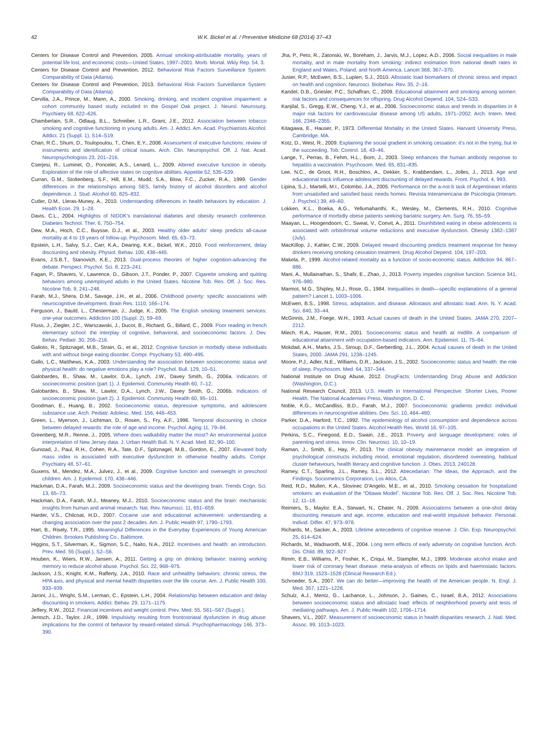42 W.K. Bickel et al. / Preventive Medicine 68 (2014) 37–43
Centers for Disease Control and Prevention, 2005. Annual smoking-attributable mortality, years of potential life lost, and economic costs—United States, 1997–2001. Morb. Mortal. Wkly Rep. 54, 3.
Centers for Disease Control and Prevention, 2012. Behavioral Risk Factors Surveillance System: Comparability of Data (Atlanta).
Centers for Disease Control and Prevention, 2013. Behavioral Risk Factors Surveillance System: Comparability of Data (Atlanta).
Cervilla, J.A., Prince, M., Mann, A., 2000. Smoking, drinking, and incident cognitive impairment: a cohort community based study included in the Gospel Oak project. J. Neurol. Neurosurg. Psychiatry 68, 622–626.
Chamberlain, S.R., Odlaug, B.L., Schreiber, L.R., Grant, J.E., 2012. Association between tobacco smoking and cognitive functioning in young adults. Am. J. Addict. Am. Acad. Psychiatrists Alcohol. Addict. 21 (Suppl. 1), S14–S19.
Chan, R.C., Shum, D., Toulopoulou, T., Chen, E.Y., 2008. Assessment of executive functions: review of instruments and identification of critical issues. Arch. Clin. Neuropsychol. Off. J. Nat. Acad. Neuropsychologists 23, 201–216.
Cserjesi, R., Luminet, O., Poncelet, A.S., Lenard, L., 2009. Altered executive function in obesity. Exploration of the role of affective states on cognitive abilities. Appetite 52, 535–539.
Curran, G.M., Stoltenberg, S.F., Hill, E.M., Mudd, S.A., Blow, F.C., Zucker, R.A., 1999. Gender differences in the relationships among SES, family history of alcohol disorders and alcohol dependence. J. Stud. Alcohol 60, 825–832.
Cutler, D.M., Lleras-Muney, A., 2010. Understanding differences in health behaviors by education. J. Health Econ. 29, 1–28.
Davis, C.L., 2004. Highlights of NIDDK's translational diabetes and obesity research conference. Diabetes Technol. Ther. 6, 750–754.
Dew, M.A., Hoch, C.C., Buysse, D.J., et al., 2003. Healthy older adults' sleep predicts all-cause mortality at 4 to 19 years of follow-up. Psychosom. Med. 65, 63–73.
Epstein, L.H., Salvy, S.J., Carr, K.A., Dearing, K.K., Bickel, W.K., 2010. Food reinforcement, delay discounting and obesity. Physiol. Behav. 100, 438–445.
Evans, J.S.B.T., Stanovich, K.E., 2013. Dual-process theories of higher cognition-advancing the debate. Perspect. Psychol. Sci. 8, 223–241.
Fagan, P., Shavers, V., Lawrence, D., Gibson, J.T., Ponder, P., 2007. Cigarette smoking and quitting behaviors among unemployed adults in the United States. Nicotine Tob. Res. Off. J. Soc. Res. Nicotine Tob. 9, 241–248.
Farah, M.J., Shera, D.M., Savage, J.H., et al., 2006. Childhood poverty: specific associations with neurocognitive development. Brain Res. 1110, 166–174.
Ferguson, J., Bauld, L., Chesterman, J., Judge, K., 2005. The English smoking treatment services: one-year outcomes. Addiction 100 (Suppl. 2), 59–69.
Fluss, J., Ziegler, J.C., Warszawski, J., Ducot, B., Richard, G., Billard, C., 2009. Poor reading in french elementary school: the interplay of cognitive, behavioral, and socioeconomic factors. J. Dev. Behav. Pediatr. 30, 206–216.
Galioto, R., Spitznagel, M.B., Strain, G., et al., 2012. Cognitive function in morbidly obese individuals with and without binge eating disorder. Compr. Psychiatry 53, 490–495.
Gallo, L.C., Matthews, K.A., 2003. Understanding the association between socioeconomic status and physical health: do negative emotions play a role? Psychol. Bull. 129, 10–51.
Galobardes, B., Shaw, M., Lawlor, D.A., Lynch, J.W., Davey Smith, G., 2006a. Indicators of socioeconomic position (part 1). J. Epidemiol. Community Health 60, 7–12.
Galobardes, B., Shaw, M., Lawlor, D.A., Lynch, J.W., Davey Smith, G., 2006b. Indicators of socioeconomic position (part 2). J. Epidemiol. Community Health 60, 95–101.
Goodman, E., Huang, B., 2002. Socioeconomic status, depressive symptoms, and adolescent substance use. Arch. Pediatr. Adolesc. Med. 156, 448–453.
Green, L., Myerson, J., Lichtman, D., Rosen, S., Fry, A.F., 1996. Temporal discounting in choice between delayed rewards: the role of age and income. Psychol. Aging 11, 79–84.
Greenberg, M.R., Renne, J., 2005. Where does walkability matter the most? An environmental justice interpretation of New Jersey data. J. Urban Health Bull. N. Y. Acad. Med. 82, 90–100.
Gunstad, J., Paul, R.H., Cohen, R.A., Tate, D.F., Spitznagel, M.B., Gordon, E., 2007. Elevated body mass index is associated with executive dysfunction in otherwise healthy adults. Compr. Psychiatry 48, 57–61.
Guxens, M., Mendez, M.A., Julvez, J., et al., 2009. Cognitive function and overweight in preschool children. Am. J. Epidemiol. 170, 438–446.
Hackman, D.A., Farah, M.J., 2009. Socioeconomic status and the developing brain. Trends Cogn. Sci. 13, 65–73.
Hackman, D.A., Farah, M.J., Meaney, M.J., 2010. Socioeconomic status and the brain: mechanistic insights from human and animal research. Nat. Rev. Neurosci. 11, 651–659.
Harder, V.S., Chilcoat, H.D., 2007. Cocaine use and educational achievement: understanding a changing association over the past 2 decades. Am. J. Public Health 97, 1790–1793.
Hart, B., Risely, T.R., 1995. Meaningful Differences in the Everyday Experiences of Young American Children. Brookes Publishing Co., Baltimore.
Higgins, S.T., Silverman, K., Sigmon, S.C., Naito, N.A., 2012. Incentives and health: an introduction. Prev. Med. 55 (Suppl.), S2–S6.
Houben, K., Wiers, R.W., Jansen, A., 2011. Getting a grip on drinking behavior: training working memory to reduce alcohol abuse. Psychol. Sci. 22, 968–975.
Jackson, J.S., Knight, K.M., Rafferty, J.A., 2010. Race and unhealthy behaviors: chronic stress, the HPA axis, and physical and mental health disparities over the life course. Am. J. Public Health 100, 933–939.
Jaroni, J.L., Wright, S.M., Lerman, C., Epstein, L.H., 2004. Relationship between education and delay discounting in smokers. Addict. Behav. 29, 1171–1175.
Jeffery, R.W., 2012. Financial incentives and weight control. Prev. Med. 55, S61–S67 (Suppl.).
Jentsch, J.D., Taylor, J.R., 1999. Impulsivity resulting from frontostriatal dysfunction in drug abuse: implications for the control of behavior by reward-related stimuli. Psychopharmacology 146, 373–390.
Jha, P., Peto, R., Zatonski, W., Boreham, J., Jarvis, M.J., Lopez, A.D., 2006. Social inequalities in male mortality, and in male mortality from smoking: indirect estimation from national death rates in England and Wales, Poland, and North America. Lancet 368, 367–370.
Juster, R.P., McEwen, B.S., Lupien, S.J., 2010. Allostatic load biomarkers of chronic stress and impact on health and cognition. Neurosci. Biobehav. Rev. 35, 2–16.
Kandel, D.B., Griesler, P.C., Schaffran, C., 2009. Educational attainment and smoking among women: risk factors and consequences for offspring. Drug Alcohol Depend. 104, S24–S33.
Kanjilal, S., Gregg, E.W., Cheng, Y.J., et al., 2006. Socioeconomic status and trends in disparities in 4 major risk factors for cardiovascular disease among US adults, 1971–2002. Arch. Intern. Med. 166, 2348–2355.
Kitagawa, E., Hauser, P., 1973. Differential Mortality in the United States. Harvard University Press, Cambridge, MA.
Kotz, D., West, R., 2009. Explaining the social gradient in smoking cessation: it's not in the trying, but in the succeeding. Tob. Control. 18, 43–46.
Lange, T., Perras, B., Fehm, H.L., Born, J., 2003. Sleep enhances the human antibody response to hepatitis a vaccination. Psychosom. Med. 65, 831–835.
Lee, N.C., de Groot, R.H., Boschloo, A., Dekker, S., Krabbendam, L., Jolles, J., 2013. Age and educational track influence adolescent discounting of delayed rewards. Front. Psychol. 4, 993.
Lipina, S.J., Martelli, M.I., Colombo, J.A., 2005. Performance on the a-not-b task of Argentinean infants from unsatisfied and satisfied basic needs homes. Revista Interamericana de Psicología (Interam. J. Psychol.) 39, 49–60.
Lokken, K.L., Boeka, A.G., Yellumahanthi, K., Wesley, M., Clements, R.H., 2010. Cognitive performance of morbidly obese patients seeking bariatric surgery. Am. Surg. 76, 55–59.
Maayan, L., Hoogendoorn, C., Sweat, V., Convit, A., 2011. Disinhibited eating in obese adolescents is associated with orbitofrontal volume reductions and executive dysfunction. Obesity 1382–1387 (July).
MacKillop, J., Kahler, C.W., 2009. Delayed reward discounting predicts treatment response for heavy drinkers receiving smoking cessation treatment. Drug Alcohol Depend. 104, 197–203.
Makela, P., 1999. Alcohol-related mortality as a function of socio-economic status. Addiction 94, 867–886.
Mani, A., Mullainathan, S., Shafir, E., Zhao, J., 2013. Poverty impedes cognitive function. Science 341, 976–980.
Marmot, M.G., Shipley, M.J., Rose, G., 1984. Inequalities in death—specific explanations of a general pattern? Lancet 1, 1003–1006.
McEwen, B.S., 1998. Stress, adaptation, and disease. Allostasis and allostatic load. Ann. N. Y. Acad. Sci. 840, 33–44.
McGinnis, J.M., Foege, W.H., 1993. Actual causes of death in the United States. JAMA 270, 2207–2212.
Miech, R.A., Hauser, R.M., 2001. Socioeconomic status and health at midlife. A comparison of educational attainment with occupation-based indicators. Ann. Epidemiol. 11, 75–84.
Mokdad, A.H., Marks, J.S., Stroup, D.F., Gerberding, J.L., 2004. Actual causes of death in the United States, 2000. JAMA 291, 1238–1245.
Moore, P.J., Adler, N.E., Williams, D.R., Jackson, J.S., 2002. Socioeconomic status and health: the role of sleep. Psychosom. Med. 64, 337–344.
National Institute on Drug Abuse, 2012. DrugFacts: Understanding Drug Abuse and Addiction (Washington, D.C.).
National Research Council, 2013. U.S. Health in International Perspective: Shorter Lives, Poorer Health. The National Academies Press, Washington, D. C.
Noble, K.G., McCandliss, B.D., Farah, M.J., 2007. Socioeconomic gradients predict individual differences in neurocognitive abilities. Dev. Sci. 10, 464–480.
Parker, D.A., Harford, T.C., 1992. The epidemiology of alcohol consumption and dependence across occupations in the United States. Alcohol Health Res. World 16, 97–105.
Perkins, S.C., Finegood, E.D., Swain, J.E., 2013. Poverty and language development: roles of parenting and stress. Innov. Clin. Neurosci. 10, 10–19.
Raman, J., Smith, E., Hay, P., 2013. The clinical obesity maintenance model: an integration of psychological constructs including mood, emotional regulation, disordered overeating, habitual cluster behaviours, health literacy and cognitive function. J. Obes. 2013, 240128.
Ramey, C.T., Sparling, J.L., Ramey, S.L., 2012. Abecedarian: The Ideas, the Approach, and the Findings. Sociometrics Corporation, Los Altos, CA.
Reid, R.D., Mullen, K.A., Slovinec D'Angelo, M.E., et al., 2010. Smoking cessation for hospitalized smokers: an evaluation of the “Ottawa Model”. Nicotine Tob. Res. Off. J. Soc. Res. Nicotine Tob. 12, 11–18.
Reimers, S., Maylor, E.A., Stewart, N., Chater, N., 2009. Associations between a one-shot delay discounting measure and age, income, education and real-world impulsive behavior. Personal. Individ. Differ. 47, 973–978.
Richards, M., Sacker, A., 2003. Lifetime antecedents of cognitive reserve. J. Clin. Exp. Neuropsychol. 25, 614–624.
Richards, M., Wadsworth, M.E., 2004. Long term effects of early adversity on cognitive function. Arch. Dis. Child. 89, 922–927.
Rimm, E.B., Williams, P., Fosher, K., Criqui, M., Stampfer, M.J., 1999. Moderate alcohol intake and lower risk of coronary heart disease: meta-analysis of effects on lipids and haemostatic factors. BMJ 319, 1523–1528 (Clinical Research Ed.).
Schroeder, S.A., 2007. We can do better—improving the health of the American people. N. Engl. J. Med. 357, 1221–1228.
Schulz, A.J., Mentz, G., Lachance, L., Johnson, J., Gaines, C., Israel, B.A., 2012. Associations between socioeconomic status and allostatic load: effects of neighborhood poverty and tests of mediating pathways. Am. J. Public Health 102, 1706–1714.
Shavers, V.L., 2007. Measurement of socioeconomic status in health disparities research. J. Natl. Med. Assoc. 99, 1013–1023.